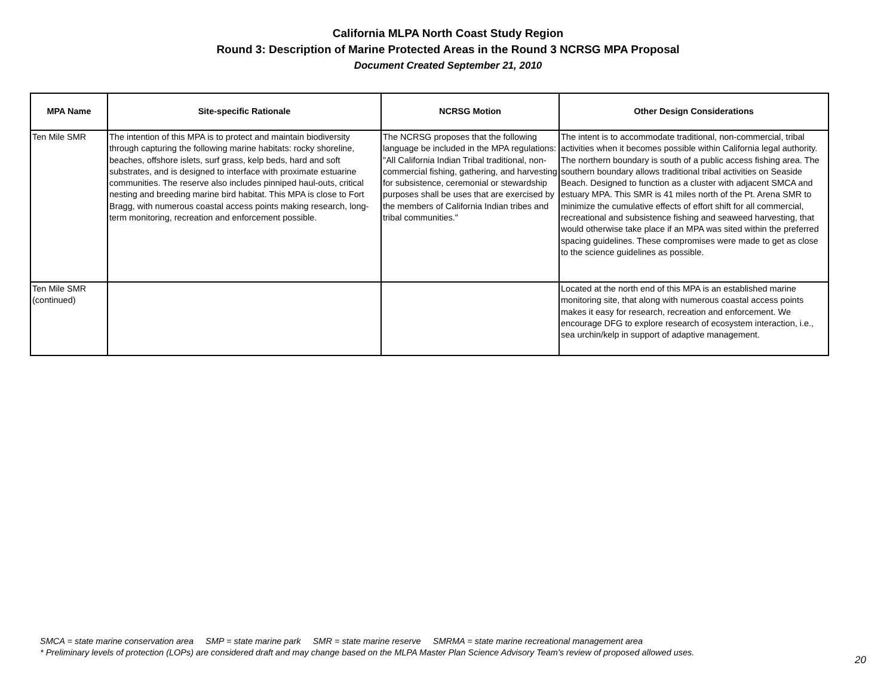California MLPA North Coast Study Region
Round 3: Description of Marine Protected Areas in the Round 3 NCRSG MPA Proposal
Document Created September 21, 2010
| MPA Name | Site-specific Rationale | NCRSG Motion | Other Design Considerations |
| --- | --- | --- | --- |
| Ten Mile SMR | The intention of this MPA is to protect and maintain biodiversity through capturing the following marine habitats: rocky shoreline, beaches, offshore islets, surf grass, kelp beds, hard and soft substrates, and is designed to interface with proximate estuarine communities. The reserve also includes pinniped haul-outs, critical nesting and breeding marine bird habitat. This MPA is close to Fort Bragg, with numerous coastal access points making research, long-term monitoring, recreation and enforcement possible. | The NCRSG proposes that the following language be included in the MPA regulations: "All California Indian Tribal traditional, non-commercial fishing, gathering, and harvesting for subsistence, ceremonial or stewardship purposes shall be uses that are exercised by the members of California Indian tribes and tribal communities." | The intent is to accommodate traditional, non-commercial, tribal activities when it becomes possible within California legal authority. The northern boundary is south of a public access fishing area. The southern boundary allows traditional tribal activities on Seaside Beach. Designed to function as a cluster with adjacent SMCA and estuary MPA. This SMR is 41 miles north of the Pt. Arena SMR to minimize the cumulative effects of effort shift for all commercial, recreational and subsistence fishing and seaweed harvesting, that would otherwise take place if an MPA was sited within the preferred spacing guidelines. These compromises were made to get as close to the science guidelines as possible. |
| Ten Mile SMR (continued) | | | Located at the north end of this MPA is an established marine monitoring site, that along with numerous coastal access points makes it easy for research, recreation and enforcement. We encourage DFG to explore research of ecosystem interaction, i.e., sea urchin/kelp in support of adaptive management. |
SMCA = state marine conservation area SMP = state marine park SMR = state marine reserve SMRMA = state marine recreational management area
* Preliminary levels of protection (LOPs) are considered draft and may change based on the MLPA Master Plan Science Advisory Team's review of proposed allowed uses.
20